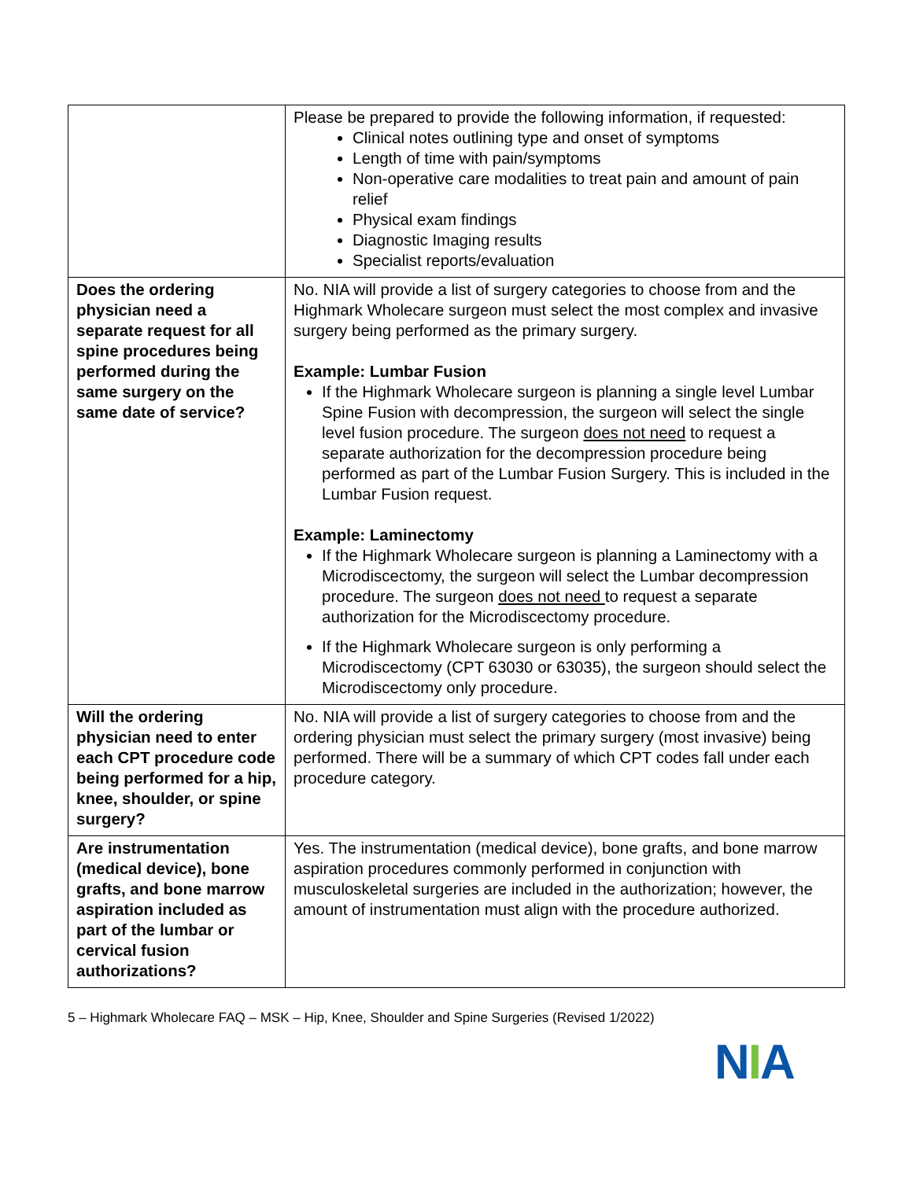| | Please be prepared to provide the following information, if requested: Clinical notes outlining type and onset of symptoms Length of time with pain/symptoms Non-operative care modalities to treat pain and amount of pain relief Physical exam findings Diagnostic Imaging results Specialist reports/evaluation |
| Does the ordering physician need a separate request for all spine procedures being performed during the same surgery on the same date of service? | No. NIA will provide a list of surgery categories to choose from and the Highmark Wholecare surgeon must select the most complex and invasive surgery being performed as the primary surgery. Example: Lumbar Fusion If the Highmark Wholecare surgeon is planning a single level Lumbar Spine Fusion with decompression, the surgeon will select the single level fusion procedure. The surgeon does not need to request a separate authorization for the decompression procedure being performed as part of the Lumbar Fusion Surgery. This is included in the Lumbar Fusion request. Example: Laminectomy If the Highmark Wholecare surgeon is planning a Laminectomy with a Microdiscectomy, the surgeon will select the Lumbar decompression procedure. The surgeon does not need to request a separate authorization for the Microdiscectomy procedure. If the Highmark Wholecare surgeon is only performing a Microdiscectomy (CPT 63030 or 63035), the surgeon should select the Microdiscectomy only procedure. |
| Will the ordering physician need to enter each CPT procedure code being performed for a hip, knee, shoulder, or spine surgery? | No. NIA will provide a list of surgery categories to choose from and the ordering physician must select the primary surgery (most invasive) being performed. There will be a summary of which CPT codes fall under each procedure category. |
| Are instrumentation (medical device), bone grafts, and bone marrow aspiration included as part of the lumbar or cervical fusion authorizations? | Yes. The instrumentation (medical device), bone grafts, and bone marrow aspiration procedures commonly performed in conjunction with musculoskeletal surgeries are included in the authorization; however, the amount of instrumentation must align with the procedure authorized. |
5 – Highmark Wholecare FAQ – MSK – Hip, Knee, Shoulder and Spine Surgeries (Revised 1/2022)
NIA